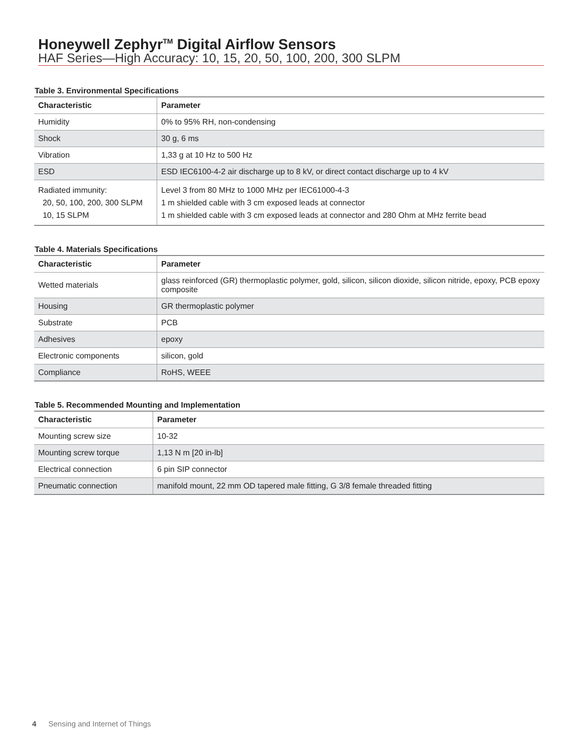Honeywell Zephyr<sup>TM</sup> Digital Airflow Sensors
HAF Series—High Accuracy: 10, 15, 20, 50, 100, 200, 300 SLPM
Table 3. Environmental Specifications
| Characteristic | Parameter |
| --- | --- |
| Humidity | 0% to 95% RH, non-condensing |
| Shock | 30 g, 6 ms |
| Vibration | 1,33 g at 10 Hz to 500 Hz |
| ESD | ESD IEC6100-4-2 air discharge up to 8 kV, or direct contact discharge up to 4 kV |
| Radiated immunity: 20, 50, 100, 200, 300 SLPM 10, 15 SLPM | Level 3 from 80 MHz to 1000 MHz per IEC61000-4-3 1 m shielded cable with 3 cm exposed leads at connector 1 m shielded cable with 3 cm exposed leads at connector and 280 Ohm at MHz ferrite bead |
Table 4. Materials Specifications
| Characteristic | Parameter |
| --- | --- |
| Wetted materials | glass reinforced (GR) thermoplastic polymer, gold, silicon, silicon dioxide, silicon nitride, epoxy, PCB epoxy composite |
| Housing | GR thermoplastic polymer |
| Substrate | PCB |
| Adhesives | epoxy |
| Electronic components | silicon, gold |
| Compliance | RoHS, WEEE |
Table 5. Recommended Mounting and Implementation
| Characteristic | Parameter |
| --- | --- |
| Mounting screw size | 10-32 |
| Mounting screw torque | 1,13 N m [20 in-lb] |
| Electrical connection | 6 pin SIP connector |
| Pneumatic connection | manifold mount, 22 mm OD tapered male fitting, G 3/8 female threaded fitting |
4 Sensing and Internet of Things